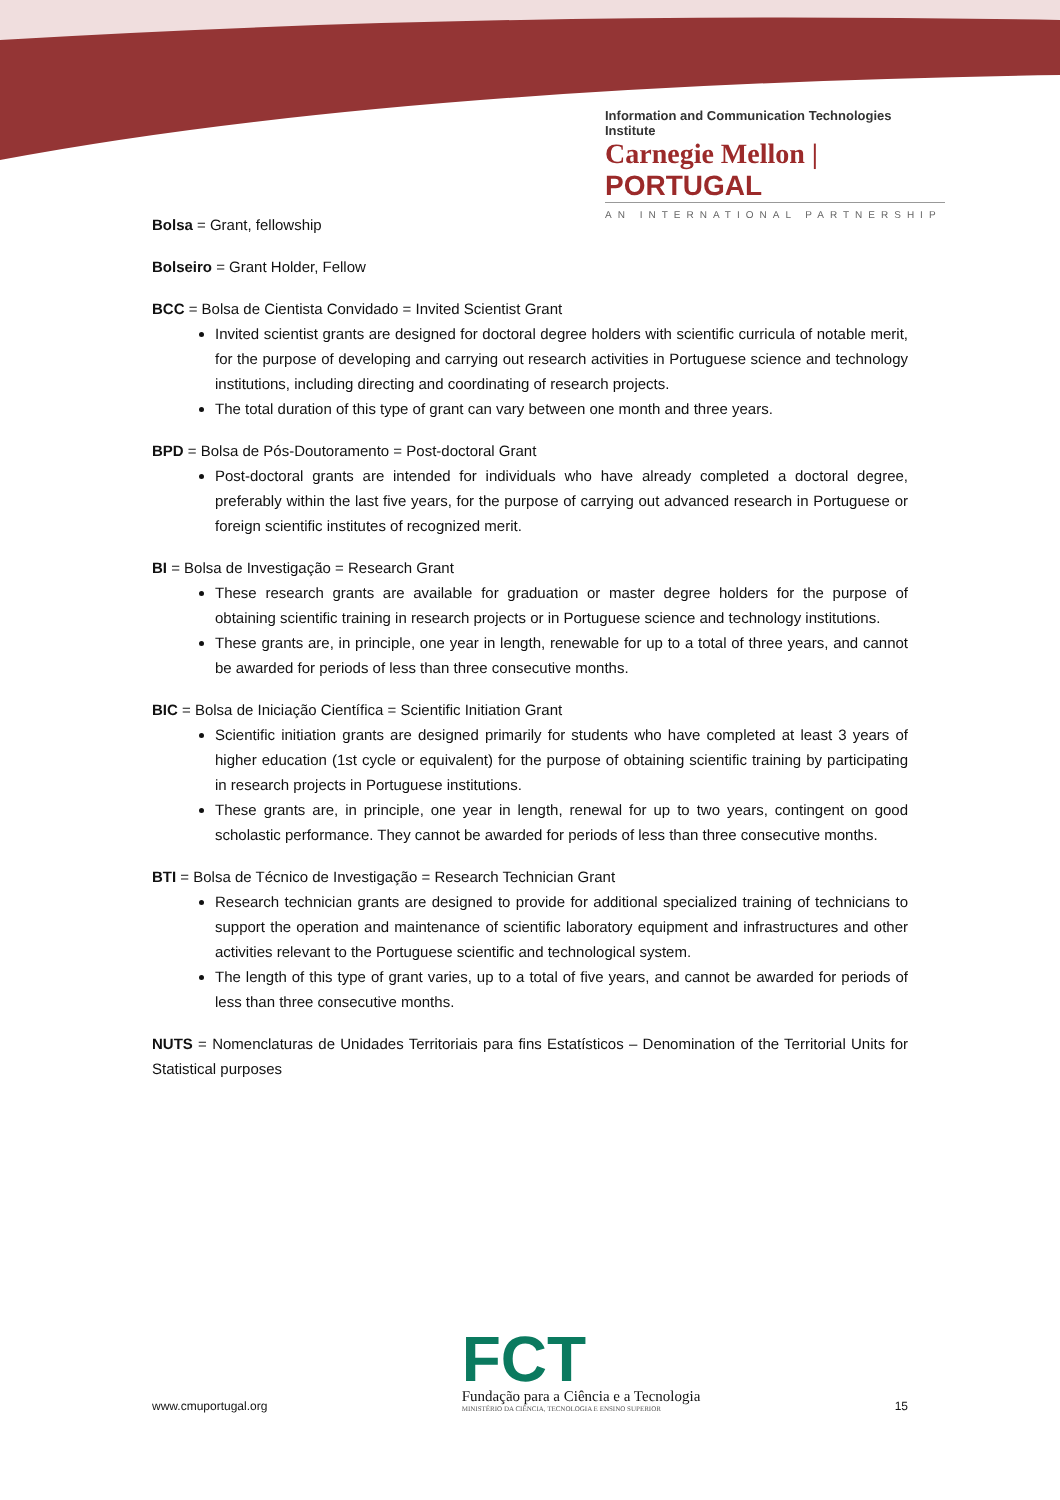Information and Communication Technologies Institute
Carnegie Mellon | PORTUGAL
AN INTERNATIONAL PARTNERSHIP
Bolsa = Grant, fellowship
Bolseiro = Grant Holder, Fellow
BCC = Bolsa de Cientista Convidado = Invited Scientist Grant
Invited scientist grants are designed for doctoral degree holders with scientific curricula of notable merit, for the purpose of developing and carrying out research activities in Portuguese science and technology institutions, including directing and coordinating of research projects.
The total duration of this type of grant can vary between one month and three years.
BPD = Bolsa de Pós-Doutoramento = Post-doctoral Grant
Post-doctoral grants are intended for individuals who have already completed a doctoral degree, preferably within the last five years, for the purpose of carrying out advanced research in Portuguese or foreign scientific institutes of recognized merit.
BI = Bolsa de Investigação = Research Grant
These research grants are available for graduation or master degree holders for the purpose of obtaining scientific training in research projects or in Portuguese science and technology institutions.
These grants are, in principle, one year in length, renewable for up to a total of three years, and cannot be awarded for periods of less than three consecutive months.
BIC = Bolsa de Iniciação Científica = Scientific Initiation Grant
Scientific initiation grants are designed primarily for students who have completed at least 3 years of higher education (1st cycle or equivalent) for the purpose of obtaining scientific training by participating in research projects in Portuguese institutions.
These grants are, in principle, one year in length, renewal for up to two years, contingent on good scholastic performance. They cannot be awarded for periods of less than three consecutive months.
BTI = Bolsa de Técnico de Investigação = Research Technician Grant
Research technician grants are designed to provide for additional specialized training of technicians to support the operation and maintenance of scientific laboratory equipment and infrastructures and other activities relevant to the Portuguese scientific and technological system.
The length of this type of grant varies, up to a total of five years, and cannot be awarded for periods of less than three consecutive months.
NUTS = Nomenclaturas de Unidades Territoriais para fins Estatísticos – Denomination of the Territorial Units for Statistical purposes
www.cmuportugal.org
FCT
Fundação para a Ciência e a Tecnologia
MINISTÉRIO DA CIÊNCIA, TECNOLOGIA E ENSINO SUPERIOR
15